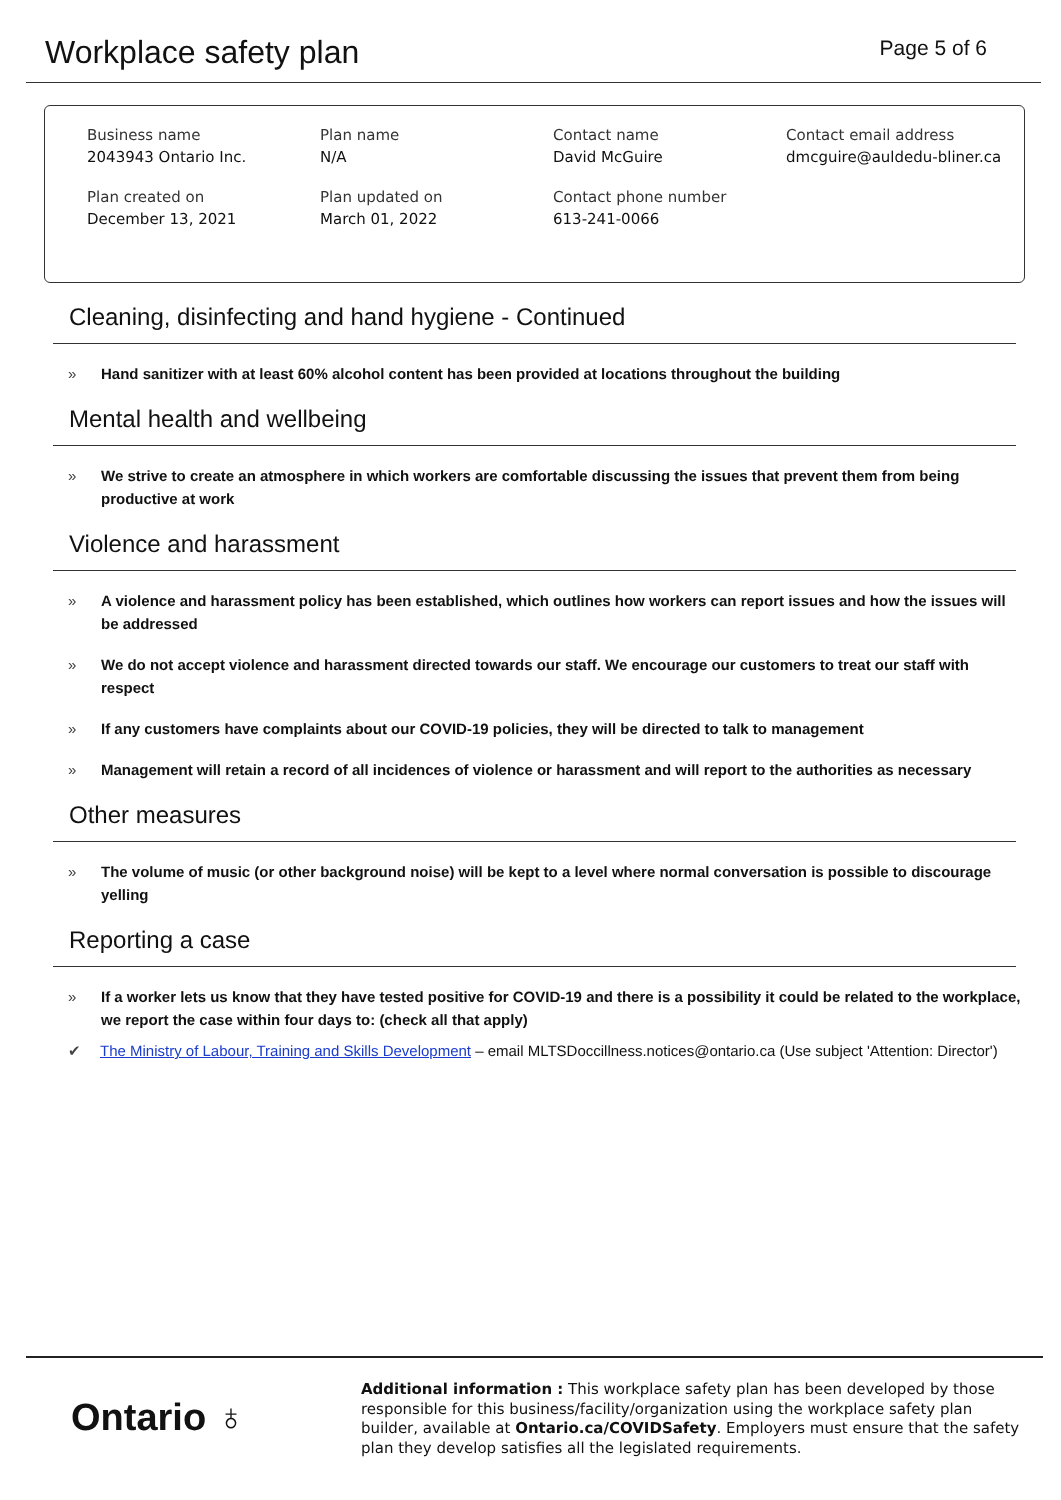Workplace safety plan
Page 5 of 6
| Business name 2043943 Ontario Inc. | Plan name N/A | Contact name David McGuire | Contact email address dmcguire@auldedu-bliner.ca |
| Plan created on December 13, 2021 | Plan updated on March 01, 2022 | Contact phone number 613-241-0066 | |
Cleaning, disinfecting and hand hygiene - Continued
» Hand sanitizer with at least 60% alcohol content has been provided at locations throughout the building
Mental health and wellbeing
» We strive to create an atmosphere in which workers are comfortable discussing the issues that prevent them from being productive at work
Violence and harassment
» A violence and harassment policy has been established, which outlines how workers can report issues and how the issues will be addressed
» We do not accept violence and harassment directed towards our staff. We encourage our customers to treat our staff with respect
» If any customers have complaints about our COVID-19 policies, they will be directed to talk to management
» Management will retain a record of all incidences of violence or harassment and will report to the authorities as necessary
Other measures
» The volume of music (or other background noise) will be kept to a level where normal conversation is possible to discourage yelling
Reporting a case
» If a worker lets us know that they have tested positive for COVID-19 and there is a possibility it could be related to the workplace, we report the case within four days to: (check all that apply)
✔ The Ministry of Labour, Training and Skills Development – email MLTSDoccillness.notices@ontario.ca (Use subject 'Attention: Director')
Ontario ♁
Additional information : This workplace safety plan has been developed by those responsible for this business/facility/organization using the workplace safety plan builder, available at Ontario.ca/COVIDSafety. Employers must ensure that the safety plan they develop satisfies all the legislated requirements.